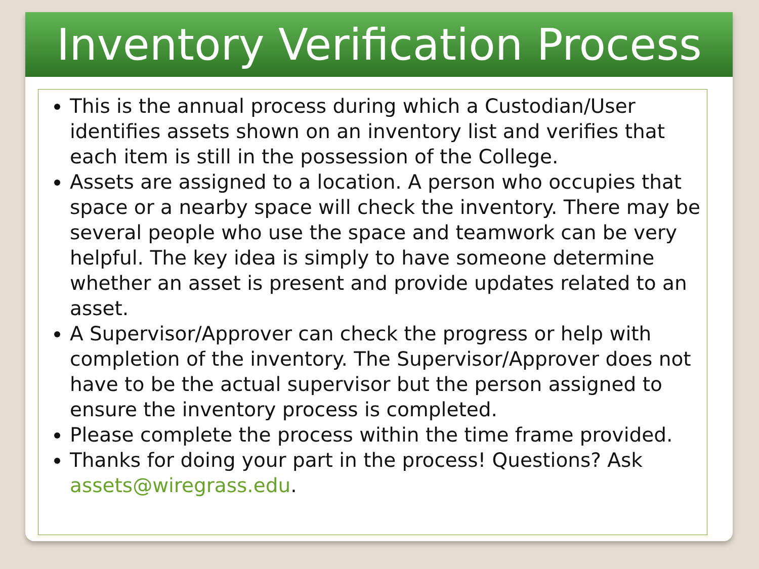Inventory Verification Process
This is the annual process during which a Custodian/User identifies assets shown on an inventory list and verifies that each item is still in the possession of the College.
Assets are assigned to a location. A person who occupies that space or a nearby space will check the inventory. There may be several people who use the space and teamwork can be very helpful. The key idea is simply to have someone determine whether an asset is present and provide updates related to an asset.
A Supervisor/Approver can check the progress or help with completion of the inventory. The Supervisor/Approver does not have to be the actual supervisor but the person assigned to ensure the inventory process is completed.
Please complete the process within the time frame provided.
Thanks for doing your part in the process! Questions? Ask assets@wiregrass.edu.